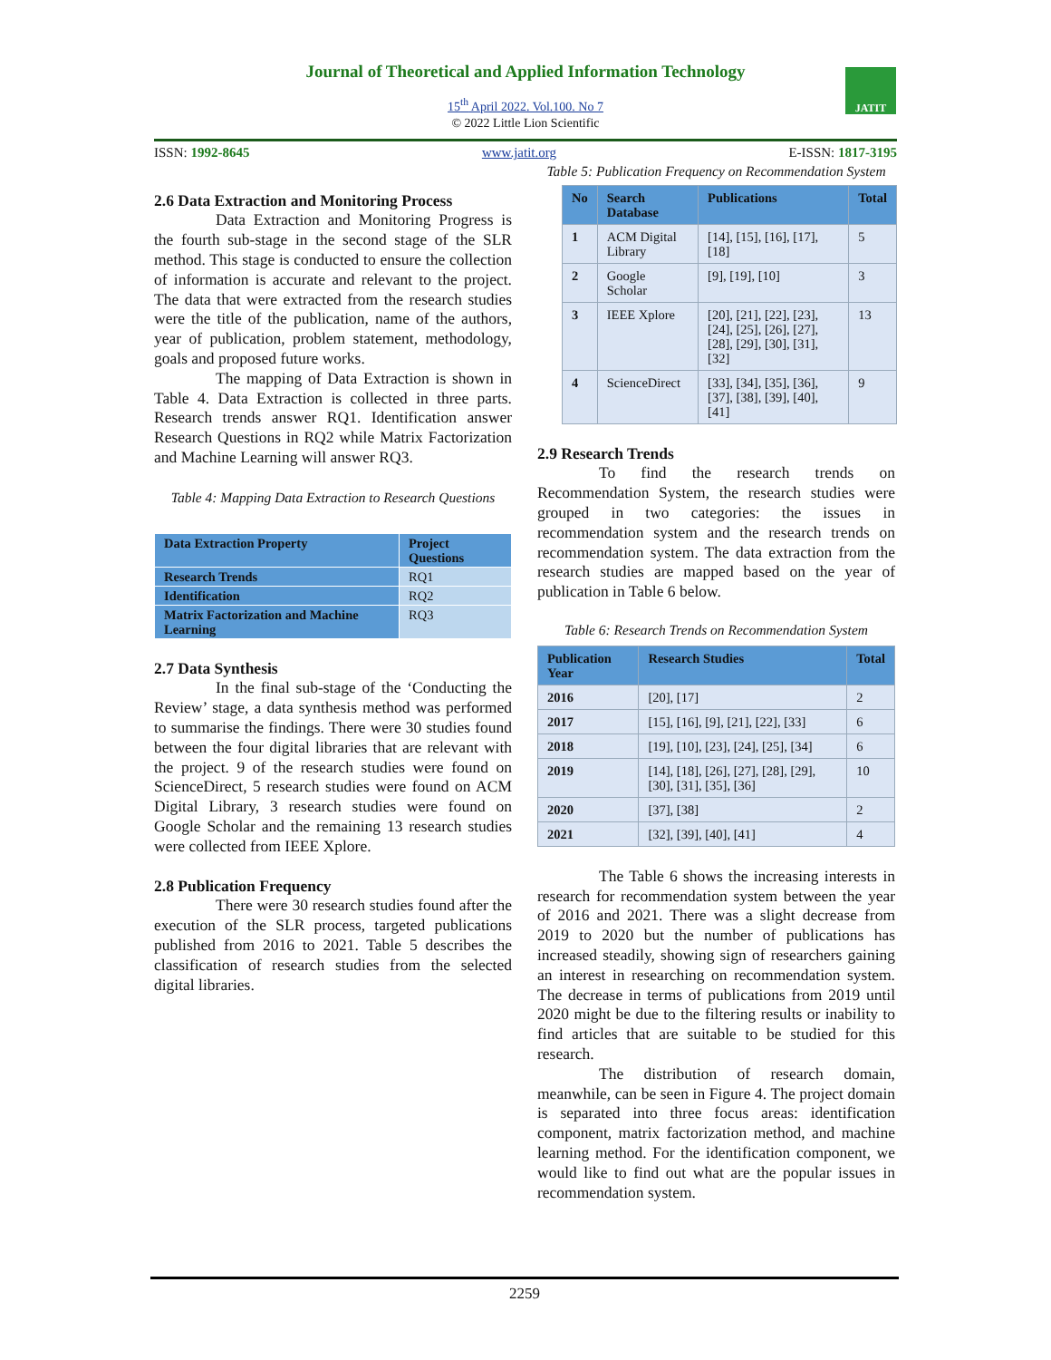Journal of Theoretical and Applied Information Technology
15<sup>th</sup> April 2022. Vol.100. No 7
© 2022 Little Lion Scientific
JATIT
ISSN: 1992-8645 www.jatit.org E-ISSN: 1817-3195
2.6 Data Extraction and Monitoring Process
Data Extraction and Monitoring Progress is the fourth sub-stage in the second stage of the SLR method. This stage is conducted to ensure the collection of information is accurate and relevant to the project. The data that were extracted from the research studies were the title of the publication, name of the authors, year of publication, problem statement, methodology, goals and proposed future works.
The mapping of Data Extraction is shown in Table 4. Data Extraction is collected in three parts. Research trends answer RQ1. Identification answer Research Questions in RQ2 while Matrix Factorization and Machine Learning will answer RQ3.
Table 4: Mapping Data Extraction to Research Questions
| Data Extraction Property | Project Questions |
| --- | --- |
| Research Trends | RQ1 |
| Identification | RQ2 |
| Matrix Factorization and Machine Learning | RQ3 |
2.7 Data Synthesis
In the final sub-stage of the ‘Conducting the Review’ stage, a data synthesis method was performed to summarise the findings. There were 30 studies found between the four digital libraries that are relevant with the project. 9 of the research studies were found on ScienceDirect, 5 research studies were found on ACM Digital Library, 3 research studies were found on Google Scholar and the remaining 13 research studies were collected from IEEE Xplore.
2.8 Publication Frequency
There were 30 research studies found after the execution of the SLR process, targeted publications published from 2016 to 2021. Table 5 describes the classification of research studies from the selected digital libraries.
Table 5: Publication Frequency on Recommendation System
| No | Search Database | Publications | Total |
| --- | --- | --- | --- |
| 1 | ACM Digital Library | [14], [15], [16], [17], [18] | 5 |
| 2 | Google Scholar | [9], [19], [10] | 3 |
| 3 | IEEE Xplore | [20], [21], [22], [23], [24], [25], [26], [27], [28], [29], [30], [31], [32] | 13 |
| 4 | ScienceDirect | [33], [34], [35], [36], [37], [38], [39], [40], [41] | 9 |
2.9 Research Trends
To find the research trends on Recommendation System, the research studies were grouped in two categories: the issues in recommendation system and the research trends on recommendation system. The data extraction from the research studies are mapped based on the year of publication in Table 6 below.
Table 6: Research Trends on Recommendation System
| Publication Year | Research Studies | Total |
| --- | --- | --- |
| 2016 | [20], [17] | 2 |
| 2017 | [15], [16], [9], [21], [22], [33] | 6 |
| 2018 | [19], [10], [23], [24], [25], [34] | 6 |
| 2019 | [14], [18], [26], [27], [28], [29], [30], [31], [35], [36] | 10 |
| 2020 | [37], [38] | 2 |
| 2021 | [32], [39], [40], [41] | 4 |
The Table 6 shows the increasing interests in research for recommendation system between the year of 2016 and 2021. There was a slight decrease from 2019 to 2020 but the number of publications has increased steadily, showing sign of researchers gaining an interest in researching on recommendation system. The decrease in terms of publications from 2019 until 2020 might be due to the filtering results or inability to find articles that are suitable to be studied for this research.
The distribution of research domain, meanwhile, can be seen in Figure 4. The project domain is separated into three focus areas: identification component, matrix factorization method, and machine learning method. For the identification component, we would like to find out what are the popular issues in recommendation system.
2259